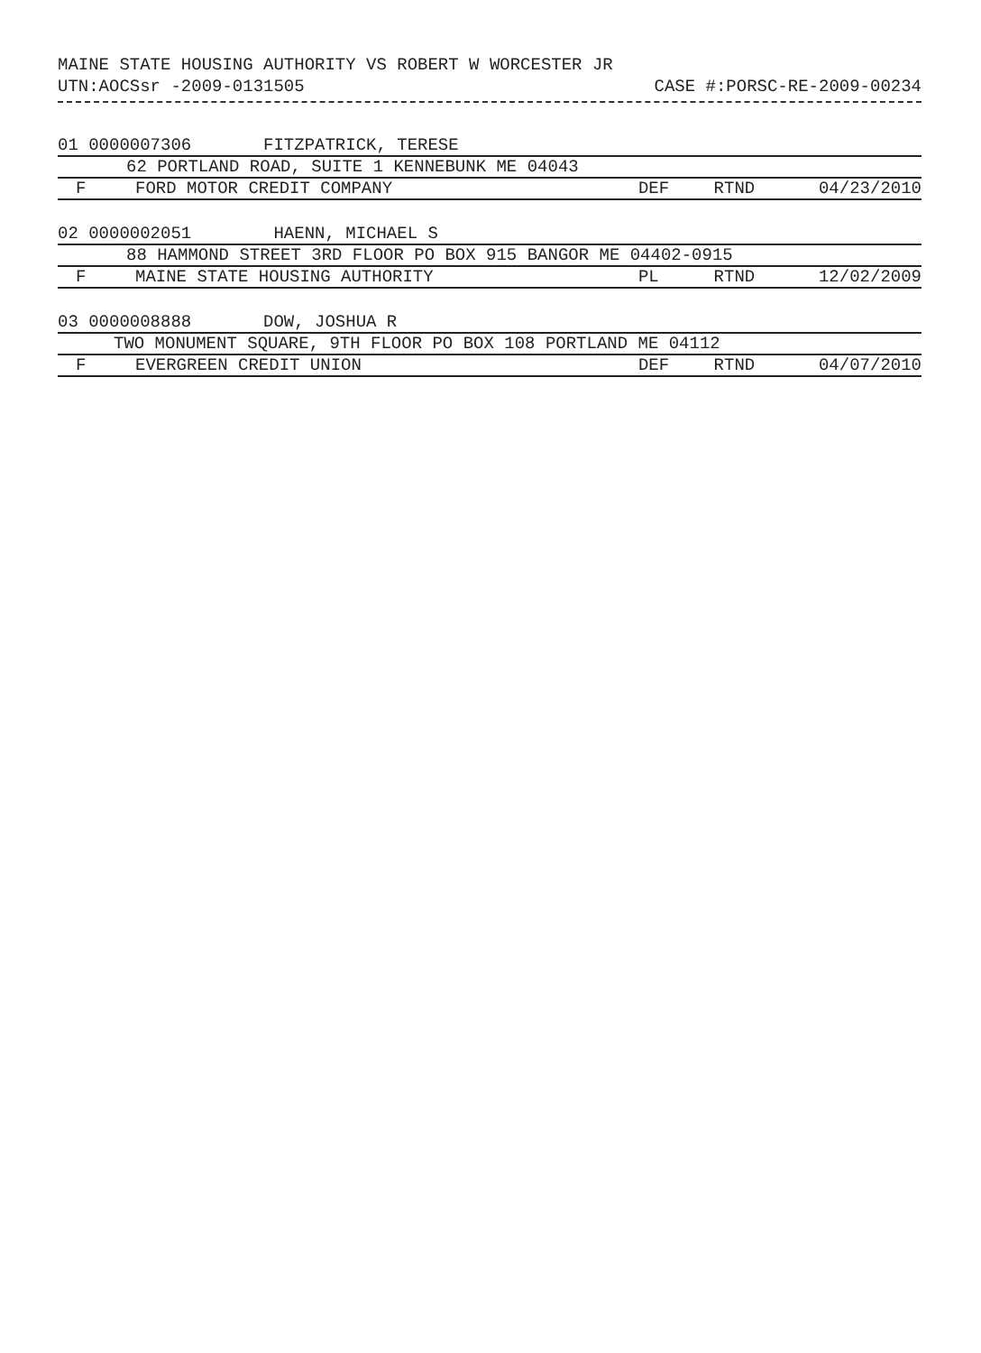MAINE STATE HOUSING AUTHORITY VS ROBERT W WORCESTER JR
UTN:AOCSsr -2009-0131505 CASE #:PORSC-RE-2009-00234
| 01 0000007306 FITZPATRICK, TERESE | | | | |
| 62 PORTLAND ROAD, SUITE 1 KENNEBUNK ME 04043 | | | | |
| F | FORD MOTOR CREDIT COMPANY | DEF | RTND | 04/23/2010 |
| 02 0000002051 HAENN, MICHAEL S | | | | |
| 88 HAMMOND STREET 3RD FLOOR PO BOX 915 BANGOR ME 04402-0915 | | | | |
| F | MAINE STATE HOUSING AUTHORITY | PL | RTND | 12/02/2009 |
| 03 0000008888 DOW, JOSHUA R | | | | |
| TWO MONUMENT SQUARE, 9TH FLOOR PO BOX 108 PORTLAND ME 04112 | | | | |
| F | EVERGREEN CREDIT UNION | DEF | RTND | 04/07/2010 |